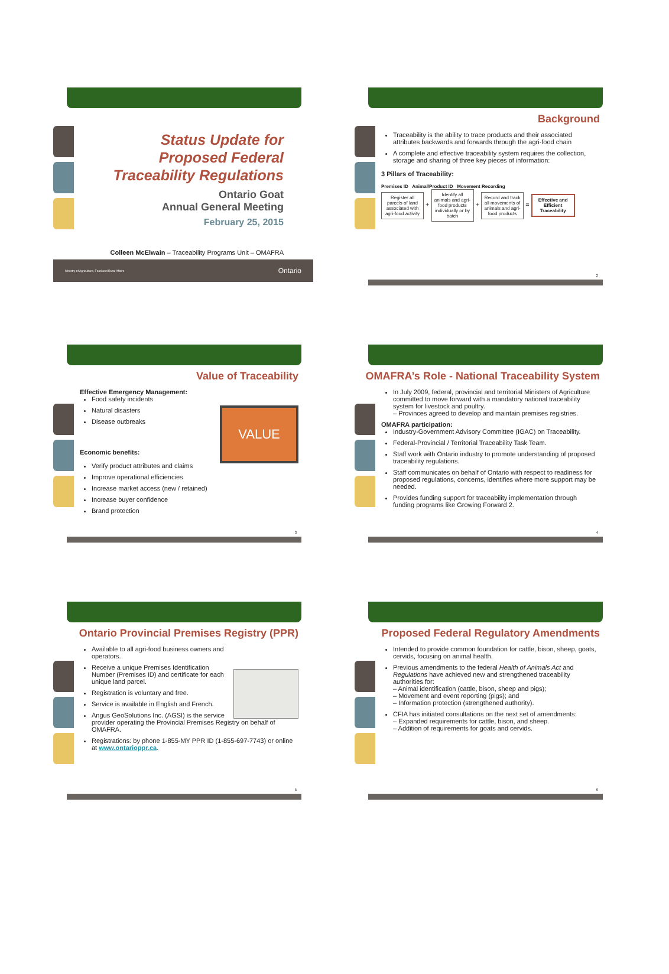Status Update for
Proposed Federal
Traceability Regulations
Ontario Goat
Annual General Meeting
February 25, 2015
Colleen McElwain – Traceability Programs Unit – OMAFRA
Ministry of Agriculture, Food and Rural Affairs Ontario
Background
Traceability is the ability to trace products and their associated attributes backwards and forwards through the agri-food chain
A complete and effective traceability system requires the collection, storage and sharing of three key pieces of information:
3 Pillars of Traceability:
Premises ID Animal/Product ID Movement Recording
Register all parcels of land associated with agri-food activity + Identify all animals and agri-food products individually or by batch + Record and track all movements of animals and agri-food products = Effective and Efficient Traceability
2
Value of Traceability
Effective Emergency Management:
Food safety incidents
Natural disasters
Disease outbreaks
VALUE
Economic benefits:
Verify product attributes and claims
Improve operational efficiencies
Increase market access (new / retained)
Increase buyer confidence
Brand protection
3
OMAFRA’s Role - National Traceability System
In July 2009, federal, provincial and territorial Ministers of Agriculture committed to move forward with a mandatory national traceability system for livestock and poultry.
– Provinces agreed to develop and maintain premises registries.
OMAFRA participation:
Industry-Government Advisory Committee (IGAC) on Traceability.
Federal-Provincial / Territorial Traceability Task Team.
Staff work with Ontario industry to promote understanding of proposed traceability regulations.
Staff communicates on behalf of Ontario with respect to readiness for proposed regulations, concerns, identifies where more support may be needed.
Provides funding support for traceability implementation through funding programs like Growing Forward 2.
4
Ontario Provincial Premises Registry (PPR)
Available to all agri-food business owners and operators.
Receive a unique Premises Identification Number (Premises ID) and certificate for each unique land parcel.
Registration is voluntary and free.
Service is available in English and French.
Angus GeoSolutions Inc. (AGSI) is the service provider operating the Provincial Premises Registry on behalf of OMAFRA.
Registrations: by phone 1-855-MY PPR ID (1-855-697-7743) or online at www.ontarioppr.ca.
5
Proposed Federal Regulatory Amendments
Intended to provide common foundation for cattle, bison, sheep, goats, cervids, focusing on animal health.
Previous amendments to the federal Health of Animals Act and Regulations have achieved new and strengthened traceability authorities for:
– Animal identification (cattle, bison, sheep and pigs);
– Movement and event reporting (pigs); and
– Information protection (strengthened authority).
CFIA has initiated consultations on the next set of amendments:
– Expanded requirements for cattle, bison, and sheep.
– Addition of requirements for goats and cervids.
6